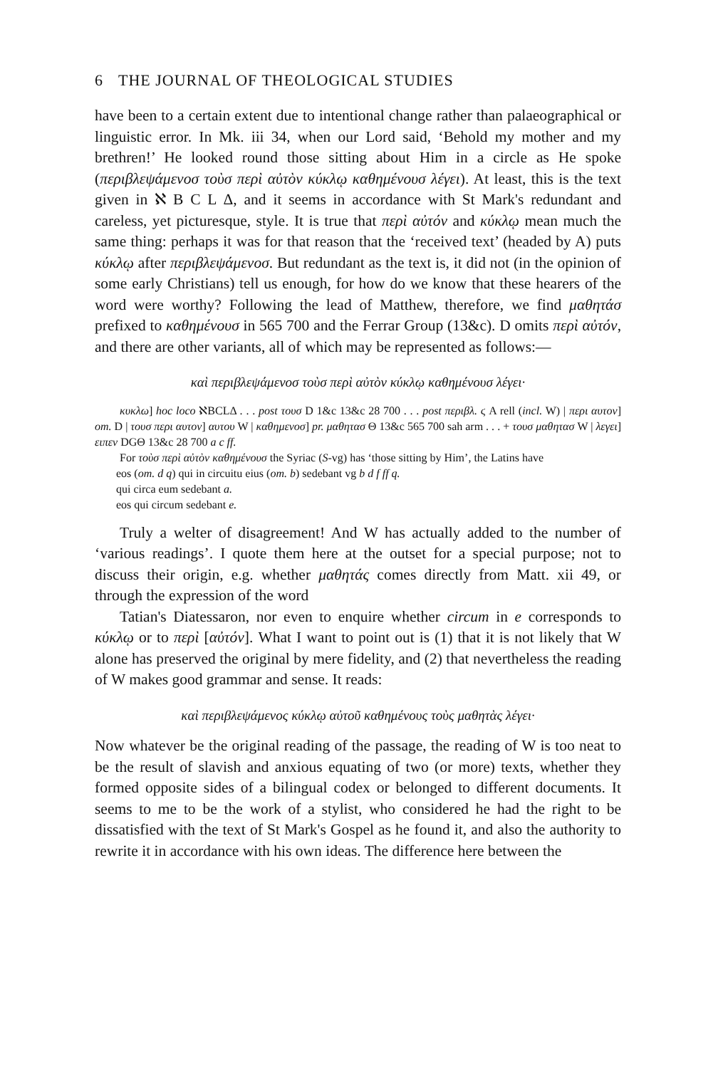6 THE JOURNAL OF THEOLOGICAL STUDIES
have been to a certain extent due to intentional change rather than palaeographical or linguistic error. In Mk. iii 34, when our Lord said, ‘Behold my mother and my brethren!’ He looked round those sitting about Him in a circle as He spoke (περιβλεψάμενοσ τοὺσ περὶ αὐτὸν κύκλῳ καθημένουσ λέγει). At least, this is the text given in ℵ B C L Δ, and it seems in accordance with St Mark's redundant and careless, yet picturesque, style. It is true that περὶ αὐτόν and κύκλῳ mean much the same thing: perhaps it was for that reason that the ‘received text’ (headed by A) puts κύκλῳ after περιβλεψάμενοσ. But redundant as the text is, it did not (in the opinion of some early Christians) tell us enough, for how do we know that these hearers of the word were worthy? Following the lead of Matthew, therefore, we find μαθητάσ prefixed to καθημένουσ in 565 700 and the Ferrar Group (13&c). D omits περὶ αὐτόν, and there are other variants, all of which may be represented as follows:—
καὶ περιβλεψάμενοσ τοὺσ περὶ αὐτὸν κύκλῳ καθημένουσ λέγει·
κυκλω] hoc loco ℵBCLΔ . . . post τουσ D 1&c 13&c 28 700 . . . post περιβλ. ϛ A rell (incl. W) | περι αυτον] om. D | τουσ περι αυτον] αυτου W | καθημενοσ] pr. μαθητασ Θ 13&c 565 700 sah arm . . . + τουσ μαθητασ W | λεγει] ειπεν DGΘ 13&c 28 700 a c ff.
For τοὺσ περὶ αὐτὸν καθημένουσ the Syriac (S-vg) has ‘those sitting by Him’, the Latins have
eos (om. d q) qui in circuitu eius (om. b) sedebant vg b d f ff q.
qui circa eum sedebant a.
eos qui circum sedebant e.
Truly a welter of disagreement! And W has actually added to the number of ‘various readings’. I quote them here at the outset for a special purpose; not to discuss their origin, e.g. whether μαθητάς comes directly from Matt. xii 49, or through the expression of the word
Tatian's Diatessaron, nor even to enquire whether circum in e corresponds to κύκλῳ or to περὶ [αὐτόν]. What I want to point out is (1) that it is not likely that W alone has preserved the original by mere fidelity, and (2) that nevertheless the reading of W makes good grammar and sense. It reads:
καὶ περιβλεψάμενος κύκλῳ αὐτοῦ καθημένους τοὺς μαθητὰς λέγει·
Now whatever be the original reading of the passage, the reading of W is too neat to be the result of slavish and anxious equating of two (or more) texts, whether they formed opposite sides of a bilingual codex or belonged to different documents. It seems to me to be the work of a stylist, who considered he had the right to be dissatisfied with the text of St Mark's Gospel as he found it, and also the authority to rewrite it in accordance with his own ideas. The difference here between the